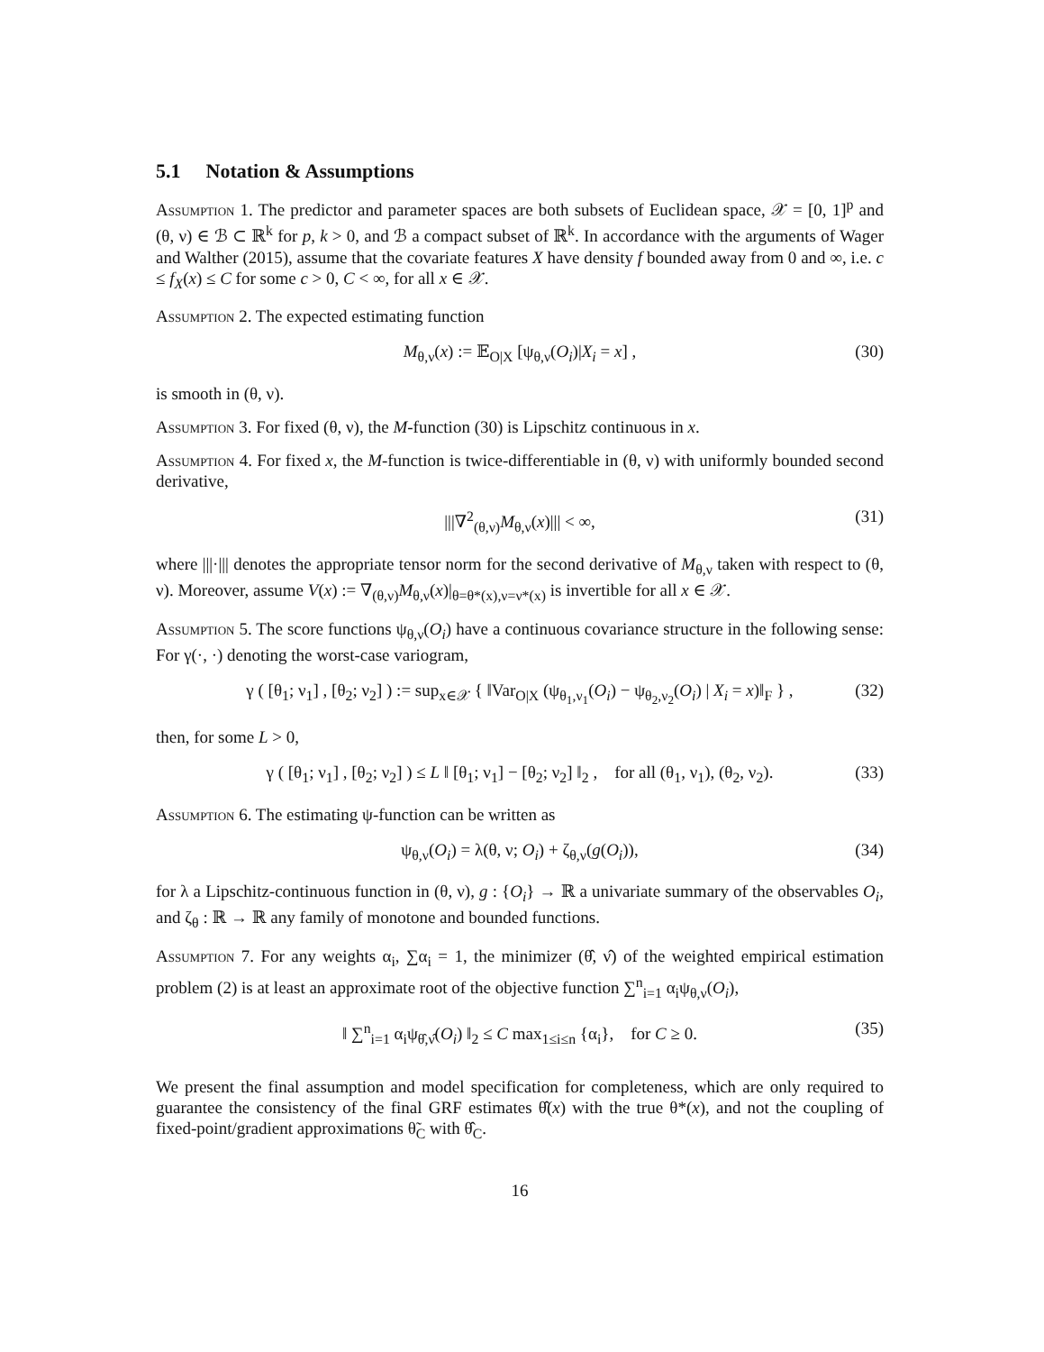5.1 Notation & Assumptions
Assumption 1. The predictor and parameter spaces are both subsets of Euclidean space, 𝒳 = [0, 1]<sup>p</sup> and (θ, ν) ∈ ℬ ⊂ ℝ<sup>k</sup> for p, k > 0, and ℬ a compact subset of ℝ<sup>k</sup>. In accordance with the arguments of Wager and Walther (2015), assume that the covariate features X have density f bounded away from 0 and ∞, i.e. c ≤ f<sub>X</sub>(x) ≤ C for some c > 0, C < ∞, for all x ∈ 𝒳.
Assumption 2. The expected estimating function
M<sub>θ,ν</sub>(x) := 𝔼<sub>O|X</sub> [ψ<sub>θ,ν</sub>(O<sub>i</sub>)|X<sub>i</sub> = x] , (30)
is smooth in (θ, ν).
Assumption 3. For fixed (θ, ν), the M-function (30) is Lipschitz continuous in x.
Assumption 4. For fixed x, the M-function is twice-differentiable in (θ, ν) with uniformly bounded second derivative,
|||∇<sup>2</sup><sub>(θ,ν)</sub>M<sub>θ,ν</sub>(x)||| < ∞, (31)
where |||·||| denotes the appropriate tensor norm for the second derivative of M<sub>θ,ν</sub> taken with respect to (θ, ν). Moreover, assume V(x) := ∇<sub>(θ,ν)</sub>M<sub>θ,ν</sub>(x)|<sub>θ=θ*(x),ν=ν*(x)</sub> is invertible for all x ∈ 𝒳.
Assumption 5. The score functions ψ<sub>θ,ν</sub>(O<sub>i</sub>) have a continuous covariance structure in the following sense: For γ(·, ·) denoting the worst-case variogram,
γ ( [θ<sub>1</sub>; ν<sub>1</sub>] , [θ<sub>2</sub>; ν<sub>2</sub>] ) := sup<sub>x∈𝒳</sub> { ‖Var<sub>O|X</sub> (ψ<sub>θ<sub>1</sub>,ν<sub>1</sub></sub>(O<sub>i</sub>) − ψ<sub>θ<sub>2</sub>,ν<sub>2</sub></sub>(O<sub>i</sub>) | X<sub>i</sub> = x)‖<sub>F</sub> } , (32)
then, for some L > 0,
γ ( [θ<sub>1</sub>; ν<sub>1</sub>] , [θ<sub>2</sub>; ν<sub>2</sub>] ) ≤ L ‖ [θ<sub>1</sub>; ν<sub>1</sub>] − [θ<sub>2</sub>; ν<sub>2</sub>] ‖<sub>2</sub> , for all (θ<sub>1</sub>, ν<sub>1</sub>), (θ<sub>2</sub>, ν<sub>2</sub>). (33)
Assumption 6. The estimating ψ-function can be written as
ψ<sub>θ,ν</sub>(O<sub>i</sub>) = λ(θ, ν; O<sub>i</sub>) + ζ<sub>θ,ν</sub>(g(O<sub>i</sub>)), (34)
for λ a Lipschitz-continuous function in (θ, ν), g : {O<sub>i</sub>} → ℝ a univariate summary of the observables O<sub>i</sub>, and ζ<sub>θ</sub> : ℝ → ℝ any family of monotone and bounded functions.
Assumption 7. For any weights α<sub>i</sub>, ∑α<sub>i</sub> = 1, the minimizer (θ̂, ν̂) of the weighted empirical estimation problem (2) is at least an approximate root of the objective function ∑<sup>n</sup><sub>i=1</sub> α<sub>i</sub>ψ<sub>θ,ν</sub>(O<sub>i</sub>),
‖ ∑<sup>n</sup><sub>i=1</sub> α<sub>i</sub>ψ<sub>θ̂,ν̂</sub>(O<sub>i</sub>) ‖<sub>2</sub> ≤ C max<sub>1≤i≤n</sub> {α<sub>i</sub>}, for C ≥ 0. (35)
We present the final assumption and model specification for completeness, which are only required to guarantee the consistency of the final GRF estimates θ̂(x) with the true θ*(x), and not the coupling of fixed-point/gradient approximations θ̃<sub>C</sub> with θ̂<sub>C</sub>.
16